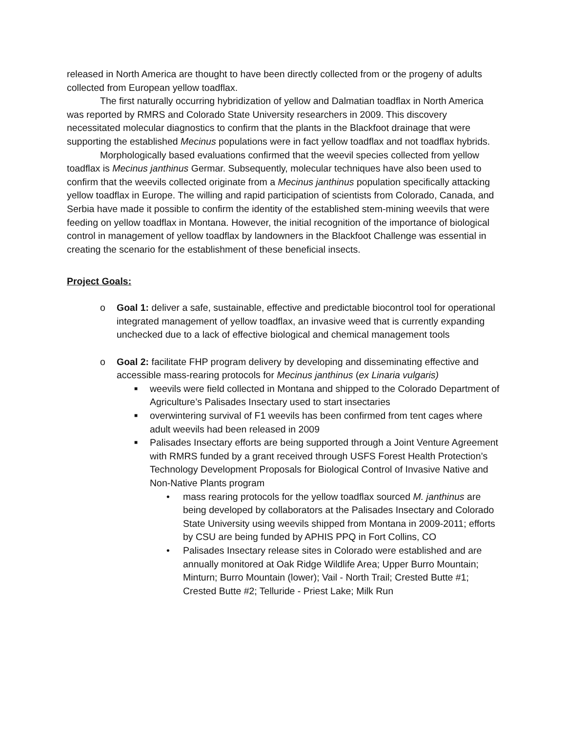released in North America are thought to have been directly collected from or the progeny of adults collected from European yellow toadflax.
The first naturally occurring hybridization of yellow and Dalmatian toadflax in North America was reported by RMRS and Colorado State University researchers in 2009. This discovery necessitated molecular diagnostics to confirm that the plants in the Blackfoot drainage that were supporting the established Mecinus populations were in fact yellow toadflax and not toadflax hybrids.
Morphologically based evaluations confirmed that the weevil species collected from yellow toadflax is Mecinus janthinus Germar. Subsequently, molecular techniques have also been used to confirm that the weevils collected originate from a Mecinus janthinus population specifically attacking yellow toadflax in Europe. The willing and rapid participation of scientists from Colorado, Canada, and Serbia have made it possible to confirm the identity of the established stem-mining weevils that were feeding on yellow toadflax in Montana. However, the initial recognition of the importance of biological control in management of yellow toadflax by landowners in the Blackfoot Challenge was essential in creating the scenario for the establishment of these beneficial insects.
Project Goals:
o Goal 1: deliver a safe, sustainable, effective and predictable biocontrol tool for operational integrated management of yellow toadflax, an invasive weed that is currently expanding unchecked due to a lack of effective biological and chemical management tools
o Goal 2: facilitate FHP program delivery by developing and disseminating effective and accessible mass-rearing protocols for Mecinus janthinus (ex Linaria vulgaris)
■ weevils were field collected in Montana and shipped to the Colorado Department of Agriculture’s Palisades Insectary used to start insectaries
■ overwintering survival of F1 weevils has been confirmed from tent cages where adult weevils had been released in 2009
■ Palisades Insectary efforts are being supported through a Joint Venture Agreement with RMRS funded by a grant received through USFS Forest Health Protection’s Technology Development Proposals for Biological Control of Invasive Native and Non-Native Plants program
• mass rearing protocols for the yellow toadflax sourced M. janthinus are being developed by collaborators at the Palisades Insectary and Colorado State University using weevils shipped from Montana in 2009-2011; efforts by CSU are being funded by APHIS PPQ in Fort Collins, CO
• Palisades Insectary release sites in Colorado were established and are annually monitored at Oak Ridge Wildlife Area; Upper Burro Mountain; Minturn; Burro Mountain (lower); Vail - North Trail; Crested Butte #1; Crested Butte #2; Telluride - Priest Lake; Milk Run